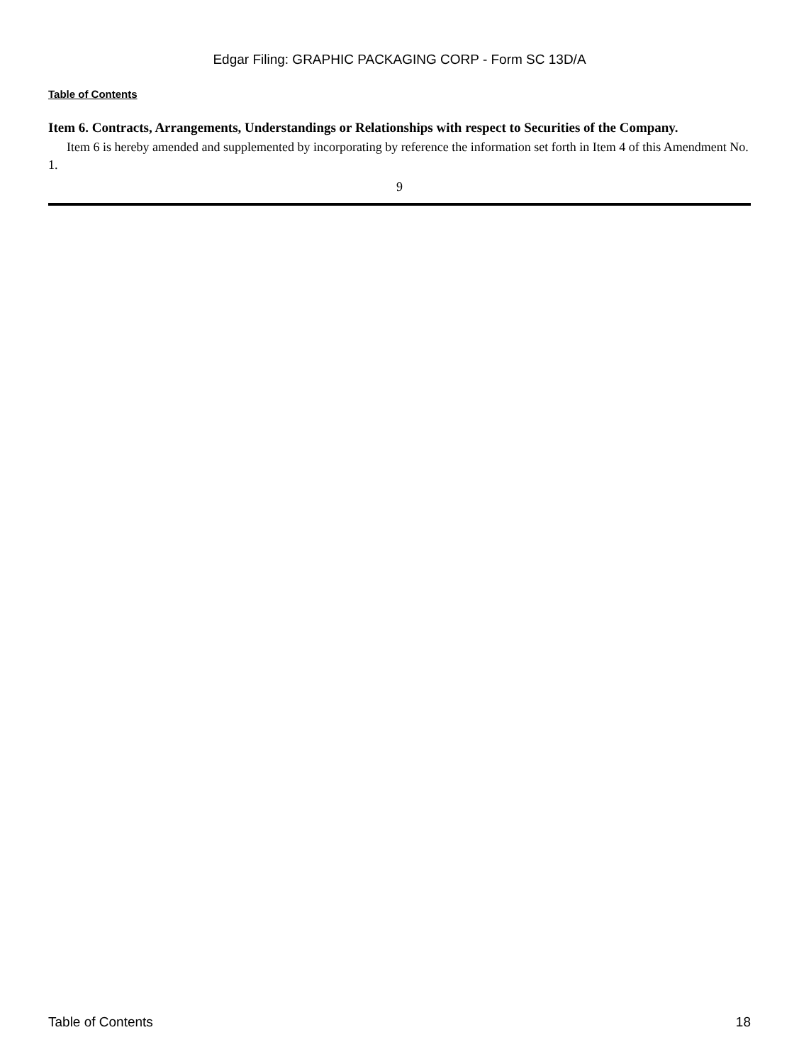Edgar Filing: GRAPHIC PACKAGING CORP - Form SC 13D/A
Table of Contents
Item 6. Contracts, Arrangements, Understandings or Relationships with respect to Securities of the Company.
Item 6 is hereby amended and supplemented by incorporating by reference the information set forth in Item 4 of this Amendment No. 1.
9
Table of Contents 18